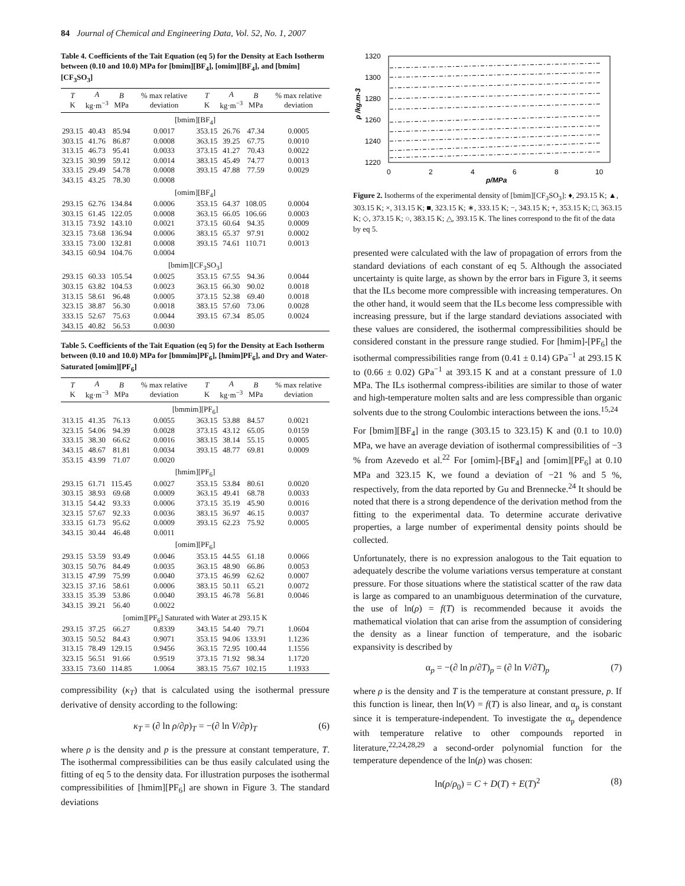84 Journal of Chemical and Engineering Data, Vol. 52, No. 1, 2007
Table 4. Coefficients of the Tait Equation (eq 5) for the Density at Each Isotherm between (0.10 and 10.0) MPa for [bmim][BF<sub>4</sub>], [omim][BF<sub>4</sub>], and [bmim][CF<sub>3</sub>SO<sub>3</sub>]
| T K | A kg·m<sup>−3</sup> | B MPa | % max relative deviation | T K | A kg·m<sup>−3</sup> | B MPa | % max relative deviation |
| --- | --- | --- | --- | --- | --- | --- | --- |
| [bmim][BF<sub>4</sub>] | | | | | | | |
| 293.15 | 40.43 | 85.94 | 0.0017 | 353.15 | 26.76 | 47.34 | 0.0005 |
| 303.15 | 41.76 | 86.87 | 0.0008 | 363.15 | 39.25 | 67.75 | 0.0010 |
| 313.15 | 46.73 | 95.41 | 0.0033 | 373.15 | 41.27 | 70.43 | 0.0022 |
| 323.15 | 30.99 | 59.12 | 0.0014 | 383.15 | 45.49 | 74.77 | 0.0013 |
| 333.15 | 29.49 | 54.78 | 0.0008 | 393.15 | 47.88 | 77.59 | 0.0029 |
| 343.15 | 43.25 | 78.30 | 0.0008 | | | | |
| [omim][BF<sub>4</sub>] | | | | | | | |
| 293.15 | 62.76 | 134.84 | 0.0006 | 353.15 | 64.37 | 108.05 | 0.0004 |
| 303.15 | 61.45 | 122.05 | 0.0008 | 363.15 | 66.05 | 106.66 | 0.0003 |
| 313.15 | 73.92 | 143.10 | 0.0021 | 373.15 | 60.64 | 94.35 | 0.0009 |
| 323.15 | 73.68 | 136.94 | 0.0006 | 383.15 | 65.37 | 97.91 | 0.0002 |
| 333.15 | 73.00 | 132.81 | 0.0008 | 393.15 | 74.61 | 110.71 | 0.0013 |
| 343.15 | 60.94 | 104.76 | 0.0004 | | | | |
| [bmim][CF<sub>3</sub>SO<sub>3</sub>] | | | | | | | |
| 293.15 | 60.33 | 105.54 | 0.0025 | 353.15 | 67.55 | 94.36 | 0.0044 |
| 303.15 | 63.82 | 104.53 | 0.0023 | 363.15 | 66.30 | 90.02 | 0.0018 |
| 313.15 | 58.61 | 96.48 | 0.0005 | 373.15 | 52.38 | 69.40 | 0.0018 |
| 323.15 | 38.87 | 56.30 | 0.0018 | 383.15 | 57.60 | 73.06 | 0.0028 |
| 333.15 | 52.67 | 75.63 | 0.0044 | 393.15 | 67.34 | 85.05 | 0.0024 |
| 343.15 | 40.82 | 56.53 | 0.0030 | | | | |
Table 5. Coefficients of the Tait Equation (eq 5) for the Density at Each Isotherm between (0.10 and 10.0) MPa for [bmmim]PF<sub>6</sub>], [hmim]PF<sub>6</sub>], and Dry and Water-Saturated [omim][PF<sub>6</sub>]
| T K | A kg·m<sup>−3</sup> | B MPa | % max relative deviation | T K | A kg·m<sup>−3</sup> | B MPa | % max relative deviation |
| --- | --- | --- | --- | --- | --- | --- | --- |
| [bmmim][PF<sub>6</sub>] | | | | | | | |
| 313.15 | 41.35 | 76.13 | 0.0055 | 363.15 | 53.88 | 84.57 | 0.0021 |
| 323.15 | 54.06 | 94.39 | 0.0028 | 373.15 | 43.12 | 65.05 | 0.0159 |
| 333.15 | 38.30 | 66.62 | 0.0016 | 383.15 | 38.14 | 55.15 | 0.0005 |
| 343.15 | 48.67 | 81.81 | 0.0034 | 393.15 | 48.77 | 69.81 | 0.0009 |
| 353.15 | 43.99 | 71.07 | 0.0020 | | | | |
| [hmim][PF<sub>6</sub>] | | | | | | | |
| 293.15 | 61.71 | 115.45 | 0.0027 | 353.15 | 53.84 | 80.61 | 0.0020 |
| 303.15 | 38.93 | 69.68 | 0.0009 | 363.15 | 49.41 | 68.78 | 0.0033 |
| 313.15 | 54.42 | 93.33 | 0.0006 | 373.15 | 35.19 | 45.90 | 0.0016 |
| 323.15 | 57.67 | 92.33 | 0.0036 | 383.15 | 36.97 | 46.15 | 0.0037 |
| 333.15 | 61.73 | 95.62 | 0.0009 | 393.15 | 62.23 | 75.92 | 0.0005 |
| 343.15 | 30.44 | 46.48 | 0.0011 | | | | |
| [omim][PF<sub>6</sub>] | | | | | | | |
| 293.15 | 53.59 | 93.49 | 0.0046 | 353.15 | 44.55 | 61.18 | 0.0066 |
| 303.15 | 50.76 | 84.49 | 0.0035 | 363.15 | 48.90 | 66.86 | 0.0053 |
| 313.15 | 47.99 | 75.99 | 0.0040 | 373.15 | 46.99 | 62.62 | 0.0007 |
| 323.15 | 37.16 | 58.61 | 0.0006 | 383.15 | 50.11 | 65.21 | 0.0072 |
| 333.15 | 35.39 | 53.86 | 0.0040 | 393.15 | 46.78 | 56.81 | 0.0046 |
| 343.15 | 39.21 | 56.40 | 0.0022 | | | | |
| [omim][PF<sub>6</sub>] Saturated with Water at 293.15 K | | | | | | | |
| 293.15 | 37.25 | 66.27 | 0.8339 | 343.15 | 54.40 | 79.71 | 1.0604 |
| 303.15 | 50.52 | 84.43 | 0.9071 | 353.15 | 94.06 | 133.91 | 1.1236 |
| 313.15 | 78.49 | 129.15 | 0.9456 | 363.15 | 72.95 | 100.44 | 1.1556 |
| 323.15 | 56.51 | 91.66 | 0.9519 | 373.15 | 71.92 | 98.34 | 1.1720 |
| 333.15 | 73.60 | 114.85 | 1.0064 | 383.15 | 75.67 | 102.15 | 1.1933 |
compressibility (κ<sub>T</sub>) that is calculated using the isothermal pressure derivative of density according to the following:
κ<sub>T</sub> = (∂ ln ρ/∂p)<sub>T</sub> = −(∂ ln V/∂p)<sub>T</sub> (6)
where ρ is the density and p is the pressure at constant temperature, T. The isothermal compressibilities can be thus easily calculated using the fitting of eq 5 to the density data. For illustration purposes the isothermal compressibilities of [hmim][PF<sub>6</sub>] are shown in Figure 3. The standard deviations
1320
1300
1280
1260
1240
1220
0
2
4
6
8
10
p/MPa
ρ /kg.m-3
Figure 2. Isotherms of the experimental density of [bmim][CF<sub>3</sub>SO<sub>3</sub>]: ♦, 293.15 K; ▲, 303.15 K; ×, 313.15 K; ■, 323.15 K; ∗, 333.15 K; −, 343.15 K; +, 353.15 K; □, 363.15 K; ◇, 373.15 K; ○, 383.15 K; △, 393.15 K. The lines correspond to the fit of the data by eq 5.
presented were calculated with the law of propagation of errors from the standard deviations of each constant of eq 5. Although the associated uncertainty is quite large, as shown by the error bars in Figure 3, it seems that the ILs become more compressible with increasing temperatures. On the other hand, it would seem that the ILs become less compressible with increasing pressure, but if the large standard deviations associated with these values are considered, the isothermal compressibilities should be considered constant in the pressure range studied. For [hmim]-[PF<sub>6</sub>] the isothermal compressibilities range from (0.41 ± 0.14) GPa<sup>−1</sup> at 293.15 K to (0.66 ± 0.02) GPa<sup>−1</sup> at 393.15 K and at a constant pressure of 1.0 MPa. The ILs isothermal compress-ibilities are similar to those of water and high-temperature molten salts and are less compressible than organic solvents due to the strong Coulombic interactions between the ions.<sup>15,24</sup>
For [bmim][BF<sub>4</sub>] in the range (303.15 to 323.15) K and (0.1 to 10.0) MPa, we have an average deviation of isothermal compressibilities of −3 % from Azevedo et al.<sup>22</sup> For [omim]-[BF<sub>4</sub>] and [omim][PF<sub>6</sub>] at 0.10 MPa and 323.15 K, we found a deviation of −21 % and 5 %, respectively, from the data reported by Gu and Brennecke.<sup>24</sup> It should be noted that there is a strong dependence of the derivation method from the fitting to the experimental data. To determine accurate derivative properties, a large number of experimental density points should be collected.
Unfortunately, there is no expression analogous to the Tait equation to adequately describe the volume variations versus temperature at constant pressure. For those situations where the statistical scatter of the raw data is large as compared to an unambiguous determination of the curvature, the use of ln(ρ) = f(T) is recommended because it avoids the mathematical violation that can arise from the assumption of considering the density as a linear function of temperature, and the isobaric expansivity is described by
α<sub>p</sub> = −(∂ ln ρ/∂T)<sub>p</sub> = (∂ ln V/∂T)<sub>p</sub> (7)
where ρ is the density and T is the temperature at constant pressure, p. If this function is linear, then ln(V) = f(T) is also linear, and α<sub>p</sub> is constant since it is temperature-independent. To investigate the α<sub>p</sub> dependence with temperature relative to other compounds reported in literature,<sup>22,24,28,29</sup> a second-order polynomial function for the temperature dependence of the ln(ρ) was chosen:
ln(ρ/ρ<sub>0</sub>) = C + D(T) + E(T)<sup>2</sup> (8)